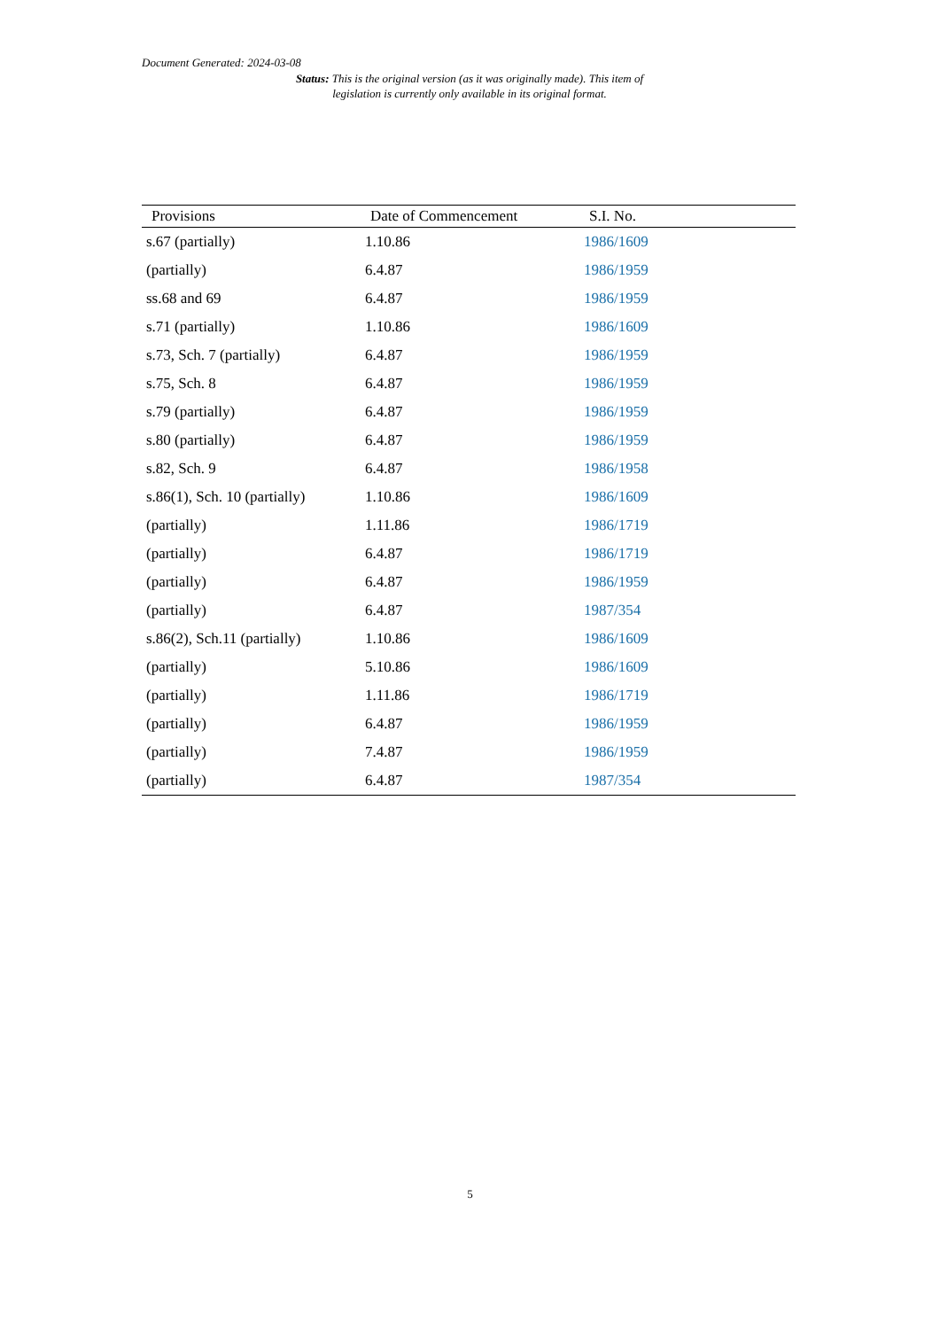Document Generated: 2024-03-08
Status: This is the original version (as it was originally made). This item of legislation is currently only available in its original format.
| Provisions | Date of Commencement | S.I. No. |
| --- | --- | --- |
| s.67 (partially) | 1.10.86 | 1986/1609 |
| (partially) | 6.4.87 | 1986/1959 |
| ss.68 and 69 | 6.4.87 | 1986/1959 |
| s.71 (partially) | 1.10.86 | 1986/1609 |
| s.73, Sch. 7 (partially) | 6.4.87 | 1986/1959 |
| s.75, Sch. 8 | 6.4.87 | 1986/1959 |
| s.79 (partially) | 6.4.87 | 1986/1959 |
| s.80 (partially) | 6.4.87 | 1986/1959 |
| s.82, Sch. 9 | 6.4.87 | 1986/1958 |
| s.86(1), Sch. 10 (partially) | 1.10.86 | 1986/1609 |
| (partially) | 1.11.86 | 1986/1719 |
| (partially) | 6.4.87 | 1986/1719 |
| (partially) | 6.4.87 | 1986/1959 |
| (partially) | 6.4.87 | 1987/354 |
| s.86(2), Sch.11 (partially) | 1.10.86 | 1986/1609 |
| (partially) | 5.10.86 | 1986/1609 |
| (partially) | 1.11.86 | 1986/1719 |
| (partially) | 6.4.87 | 1986/1959 |
| (partially) | 7.4.87 | 1986/1959 |
| (partially) | 6.4.87 | 1987/354 |
5